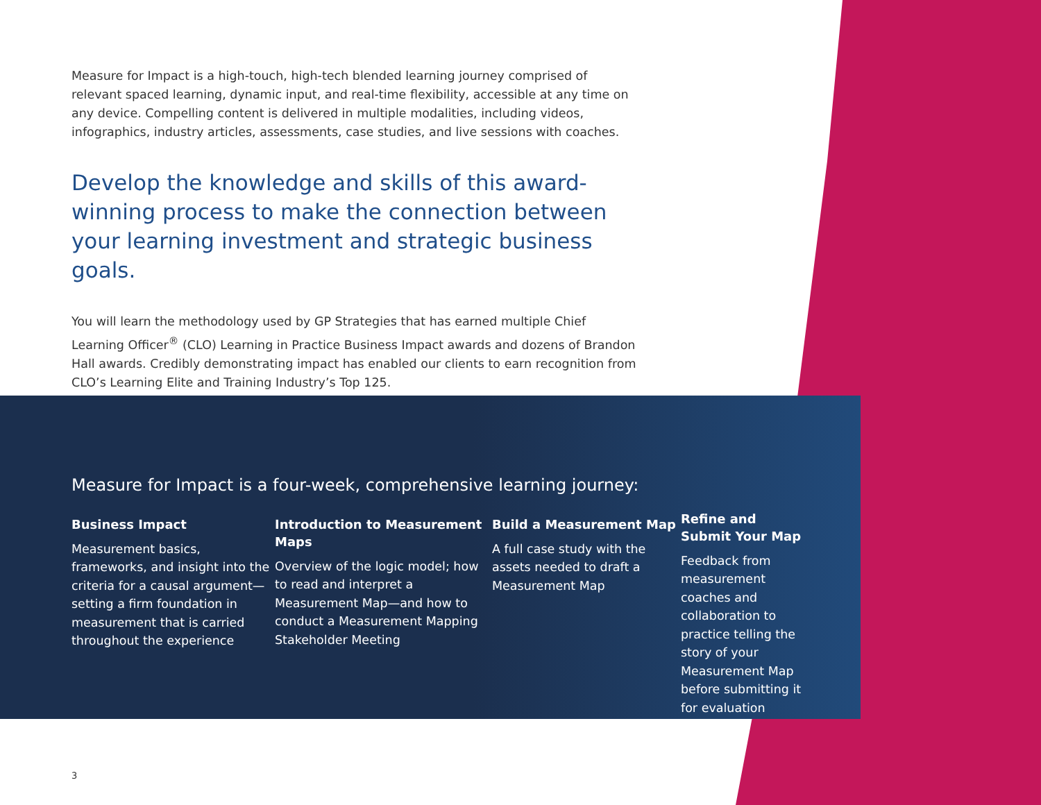Measure for Impact is a high-touch, high-tech blended learning journey comprised of relevant spaced learning, dynamic input, and real-time flexibility, accessible at any time on any device. Compelling content is delivered in multiple modalities, including videos, infographics, industry articles, assessments, case studies, and live sessions with coaches.
Develop the knowledge and skills of this award-winning process to make the connection between your learning investment and strategic business goals.
You will learn the methodology used by GP Strategies that has earned multiple Chief Learning Officer<sup>®</sup> (CLO) Learning in Practice Business Impact awards and dozens of Brandon Hall awards. Credibly demonstrating impact has enabled our clients to earn recognition from CLO’s Learning Elite and Training Industry’s Top 125.
Measure for Impact is a four-week, comprehensive learning journey:
Business Impact
Measurement basics, frameworks, and insight into the criteria for a causal argument—setting a firm foundation in measurement that is carried throughout the experience
Introduction to Measurement Maps
Overview of the logic model; how to read and interpret a Measurement Map—and how to conduct a Measurement Mapping Stakeholder Meeting
Build a Measurement Map
A full case study with the assets needed to draft a Measurement Map
Refine and Submit Your Map
Feedback from measurement coaches and collaboration to practice telling the story of your Measurement Map before submitting it for evaluation
3